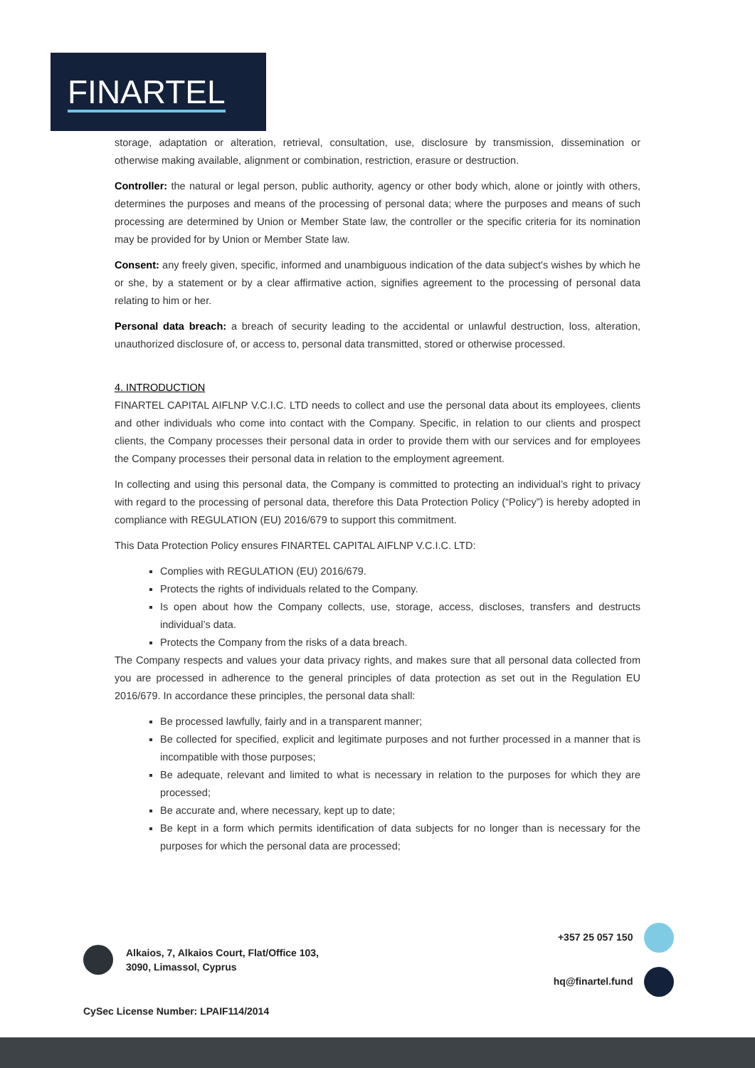FINARTEL
storage, adaptation or alteration, retrieval, consultation, use, disclosure by transmission, dissemination or otherwise making available, alignment or combination, restriction, erasure or destruction.
Controller: the natural or legal person, public authority, agency or other body which, alone or jointly with others, determines the purposes and means of the processing of personal data; where the purposes and means of such processing are determined by Union or Member State law, the controller or the specific criteria for its nomination may be provided for by Union or Member State law.
Consent: any freely given, specific, informed and unambiguous indication of the data subject's wishes by which he or she, by a statement or by a clear affirmative action, signifies agreement to the processing of personal data relating to him or her.
Personal data breach: a breach of security leading to the accidental or unlawful destruction, loss, alteration, unauthorized disclosure of, or access to, personal data transmitted, stored or otherwise processed.
4. INTRODUCTION
FINARTEL CAPITAL AIFLNP V.C.I.C. LTD needs to collect and use the personal data about its employees, clients and other individuals who come into contact with the Company. Specific, in relation to our clients and prospect clients, the Company processes their personal data in order to provide them with our services and for employees the Company processes their personal data in relation to the employment agreement.
In collecting and using this personal data, the Company is committed to protecting an individual’s right to privacy with regard to the processing of personal data, therefore this Data Protection Policy (“Policy”) is hereby adopted in compliance with REGULATION (EU) 2016/679 to support this commitment.
This Data Protection Policy ensures FINARTEL CAPITAL AIFLNP V.C.I.C. LTD:
Complies with REGULATION (EU) 2016/679.
Protects the rights of individuals related to the Company.
Is open about how the Company collects, use, storage, access, discloses, transfers and destructs individual’s data.
Protects the Company from the risks of a data breach.
The Company respects and values your data privacy rights, and makes sure that all personal data collected from you are processed in adherence to the general principles of data protection as set out in the Regulation EU 2016/679. In accordance these principles, the personal data shall:
Be processed lawfully, fairly and in a transparent manner;
Be collected for specified, explicit and legitimate purposes and not further processed in a manner that is incompatible with those purposes;
Be adequate, relevant and limited to what is necessary in relation to the purposes for which they are processed;
Be accurate and, where necessary, kept up to date;
Be kept in a form which permits identification of data subjects for no longer than is necessary for the purposes for which the personal data are processed;
Alkaios, 7, Alkaios Court, Flat/Office 103,
3090, Limassol, Cyprus
+357 25 057 150
hq@finartel.fund
CySec License Number: LPAIF114/2014